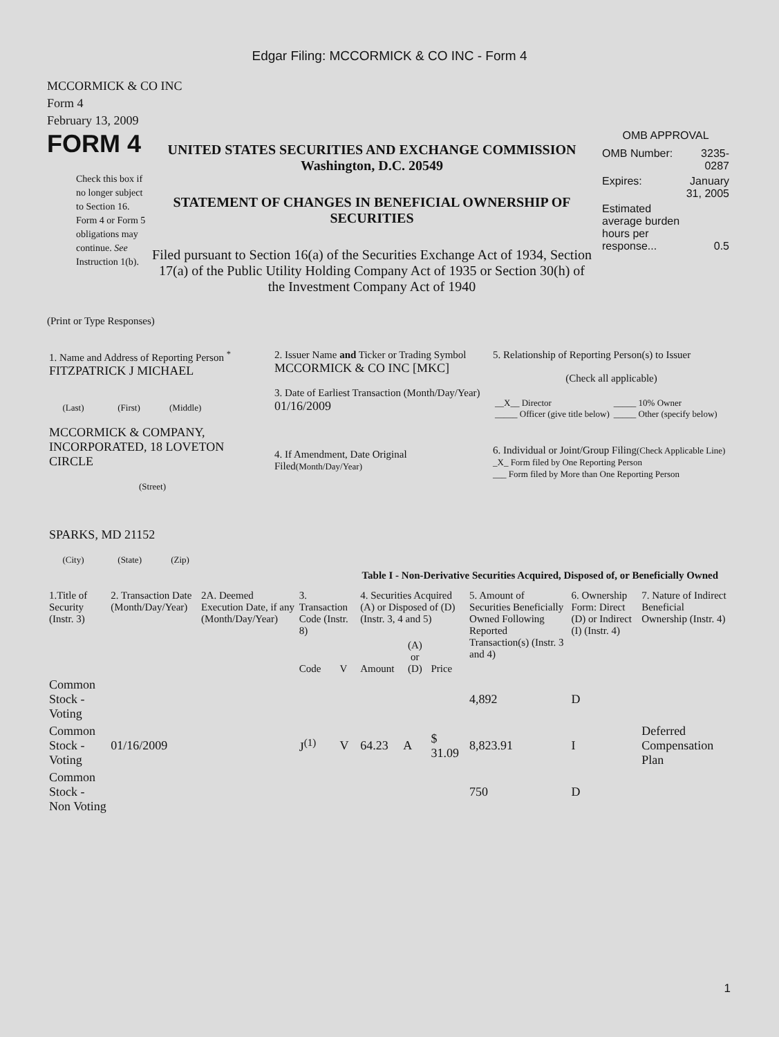Edgar Filing: MCCORMICK & CO INC - Form 4
MCCORMICK & CO INC
Form 4
February 13, 2009
FORM 4
Check this box if no longer subject to Section 16. Form 4 or Form 5 obligations may continue. See Instruction 1(b).
UNITED STATES SECURITIES AND EXCHANGE COMMISSION
Washington, D.C. 20549
STATEMENT OF CHANGES IN BENEFICIAL OWNERSHIP OF SECURITIES
Filed pursuant to Section 16(a) of the Securities Exchange Act of 1934, Section 17(a) of the Public Utility Holding Company Act of 1935 or Section 30(h) of the Investment Company Act of 1940
OMB APPROVAL
| OMB Number: | 3235-0287 |
| Expires: | January 31, 2005 |
| Estimated average burden hours per response... | 0.5 |
(Print or Type Responses)
| 1. Name and Address of Reporting Person <sup>*</sup> FITZPATRICK J MICHAEL (Last) (First) (Middle) MCCORMICK & COMPANY, INCORPORATED, 18 LOVETON CIRCLE (Street) SPARKS, MD 21152 (City) (State) (Zip) | 2. Issuer Name and Ticker or Trading Symbol MCCORMICK & CO INC [MKC] 3. Date of Earliest Transaction (Month/Day/Year) 01/16/2009 4. If Amendment, Date Original Filed (Month/Day/Year) | 5. Relationship of Reporting Person(s) to Issuer (Check all applicable) / __X__ Director _____ Officer (give title below) / _____ 10% Owner _____ Other (specify below) / 6. Individual or Joint/Group Filing (Check Applicable Line) _X_ Form filed by One Reporting Person ___ Form filed by More than One Reporting Person |
Table I - Non-Derivative Securities Acquired, Disposed of, or Beneficially Owned
| 1.Title of Security (Instr. 3) | 2. Transaction Date (Month/Day/Year) | 2A. Deemed Execution Date, if any (Month/Day/Year) | 3. Transaction Code (Instr. 8) | | 4. Securities Acquired (A) or Disposed of (D) (Instr. 3, 4 and 5) | | | 5. Amount of Securities Beneficially Owned Following Reported Transaction(s) (Instr. 3 and 4) | 6. Ownership Form: Direct (D) or Indirect (I) (Instr. 4) | 7. Nature of Indirect Beneficial Ownership (Instr. 4) |
| --- | --- | --- | --- | --- | --- | --- | --- | --- | --- | --- |
| | | | Code | V | Amount | (A) or (D) | Price | | | |
| Common Stock - Voting | | | | | | | | 4,892 | D | |
| Common Stock - Voting | 01/16/2009 | | J<sup>(1)</sup> | V | 64.23 | A | $ 31.09 | 8,823.91 | I | Deferred Compensation Plan |
| Common Stock - Non Voting | | | | | | | | 750 | D | |
1